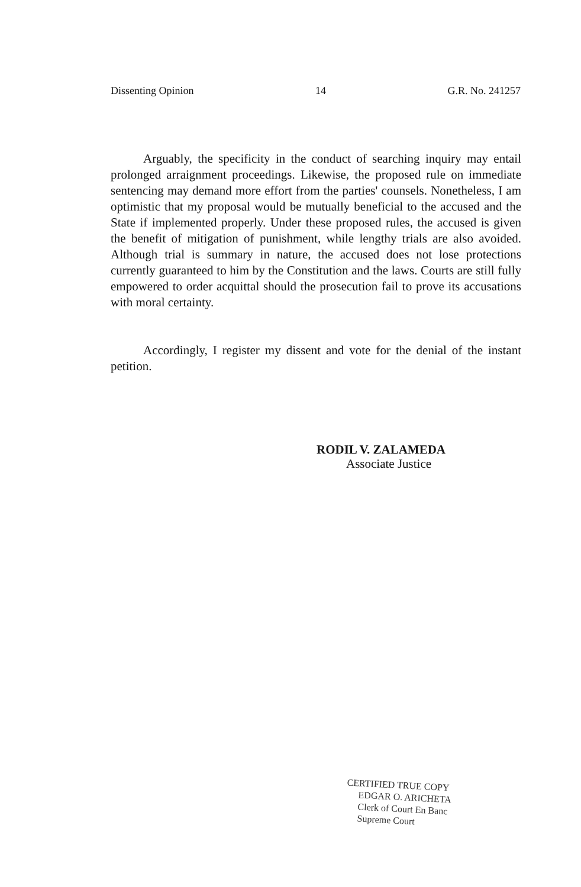Dissenting Opinion 14 G.R. No. 241257
Arguably, the specificity in the conduct of searching inquiry may entail prolonged arraignment proceedings. Likewise, the proposed rule on immediate sentencing may demand more effort from the parties' counsels. Nonetheless, I am optimistic that my proposal would be mutually beneficial to the accused and the State if implemented properly. Under these proposed rules, the accused is given the benefit of mitigation of punishment, while lengthy trials are also avoided. Although trial is summary in nature, the accused does not lose protections currently guaranteed to him by the Constitution and the laws. Courts are still fully empowered to order acquittal should the prosecution fail to prove its accusations with moral certainty.
Accordingly, I register my dissent and vote for the denial of the instant petition.
RODIL V. ZALAMEDA
Associate Justice
CERTIFIED TRUE COPY
EDGAR O. ARICHETA
Clerk of Court En Banc
Supreme Court